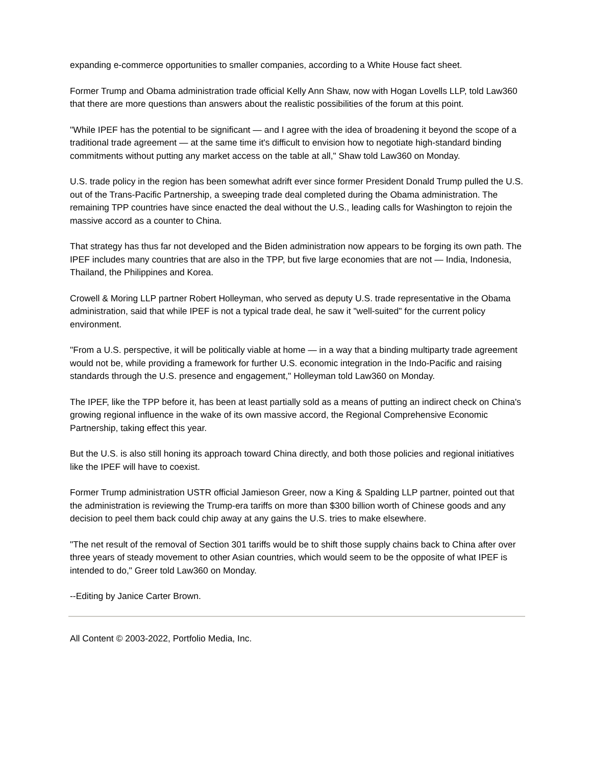expanding e-commerce opportunities to smaller companies, according to a White House fact sheet.
Former Trump and Obama administration trade official Kelly Ann Shaw, now with Hogan Lovells LLP, told Law360 that there are more questions than answers about the realistic possibilities of the forum at this point.
"While IPEF has the potential to be significant — and I agree with the idea of broadening it beyond the scope of a traditional trade agreement — at the same time it's difficult to envision how to negotiate high-standard binding commitments without putting any market access on the table at all," Shaw told Law360 on Monday.
U.S. trade policy in the region has been somewhat adrift ever since former President Donald Trump pulled the U.S. out of the Trans-Pacific Partnership, a sweeping trade deal completed during the Obama administration. The remaining TPP countries have since enacted the deal without the U.S., leading calls for Washington to rejoin the massive accord as a counter to China.
That strategy has thus far not developed and the Biden administration now appears to be forging its own path. The IPEF includes many countries that are also in the TPP, but five large economies that are not — India, Indonesia, Thailand, the Philippines and Korea.
Crowell & Moring LLP partner Robert Holleyman, who served as deputy U.S. trade representative in the Obama administration, said that while IPEF is not a typical trade deal, he saw it "well-suited" for the current policy environment.
"From a U.S. perspective, it will be politically viable at home — in a way that a binding multiparty trade agreement would not be, while providing a framework for further U.S. economic integration in the Indo-Pacific and raising standards through the U.S. presence and engagement," Holleyman told Law360 on Monday.
The IPEF, like the TPP before it, has been at least partially sold as a means of putting an indirect check on China's growing regional influence in the wake of its own massive accord, the Regional Comprehensive Economic Partnership, taking effect this year.
But the U.S. is also still honing its approach toward China directly, and both those policies and regional initiatives like the IPEF will have to coexist.
Former Trump administration USTR official Jamieson Greer, now a King & Spalding LLP partner, pointed out that the administration is reviewing the Trump-era tariffs on more than $300 billion worth of Chinese goods and any decision to peel them back could chip away at any gains the U.S. tries to make elsewhere.
"The net result of the removal of Section 301 tariffs would be to shift those supply chains back to China after over three years of steady movement to other Asian countries, which would seem to be the opposite of what IPEF is intended to do," Greer told Law360 on Monday.
--Editing by Janice Carter Brown.
All Content © 2003-2022, Portfolio Media, Inc.